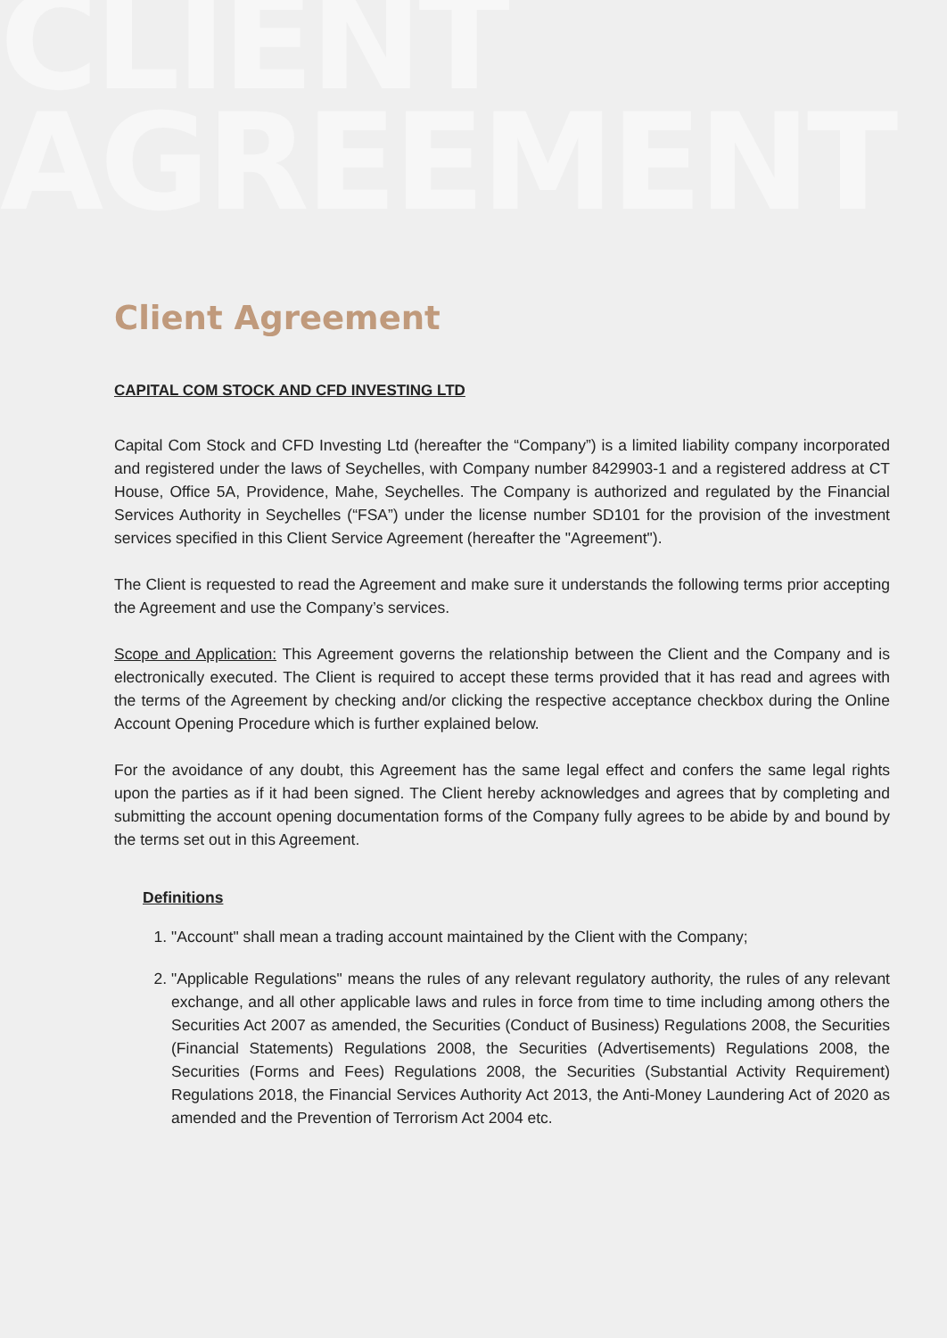CLIENT
AGREEMENT
Client Agreement
CAPITAL COM STOCK AND CFD INVESTING LTD
Capital Com Stock and CFD Investing Ltd (hereafter the “Company”) is a limited liability company incorporated and registered under the laws of Seychelles, with Company number 8429903-1 and a registered address at CT House, Office 5A, Providence, Mahe, Seychelles. The Company is authorized and regulated by the Financial Services Authority in Seychelles (“FSA”) under the license number SD101 for the provision of the investment services specified in this Client Service Agreement (hereafter the "Agreement").
The Client is requested to read the Agreement and make sure it understands the following terms prior accepting the Agreement and use the Company’s services.
Scope and Application: This Agreement governs the relationship between the Client and the Company and is electronically executed. The Client is required to accept these terms provided that it has read and agrees with the terms of the Agreement by checking and/or clicking the respective acceptance checkbox during the Online Account Opening Procedure which is further explained below.
For the avoidance of any doubt, this Agreement has the same legal effect and confers the same legal rights upon the parties as if it had been signed. The Client hereby acknowledges and agrees that by completing and submitting the account opening documentation forms of the Company fully agrees to be abide by and bound by the terms set out in this Agreement.
Definitions
1. "Account" shall mean a trading account maintained by the Client with the Company;
2. "Applicable Regulations" means the rules of any relevant regulatory authority, the rules of any relevant exchange, and all other applicable laws and rules in force from time to time including among others the Securities Act 2007 as amended, the Securities (Conduct of Business) Regulations 2008, the Securities (Financial Statements) Regulations 2008, the Securities (Advertisements) Regulations 2008, the Securities (Forms and Fees) Regulations 2008, the Securities (Substantial Activity Requirement) Regulations 2018, the Financial Services Authority Act 2013, the Anti-Money Laundering Act of 2020 as amended and the Prevention of Terrorism Act 2004 etc.